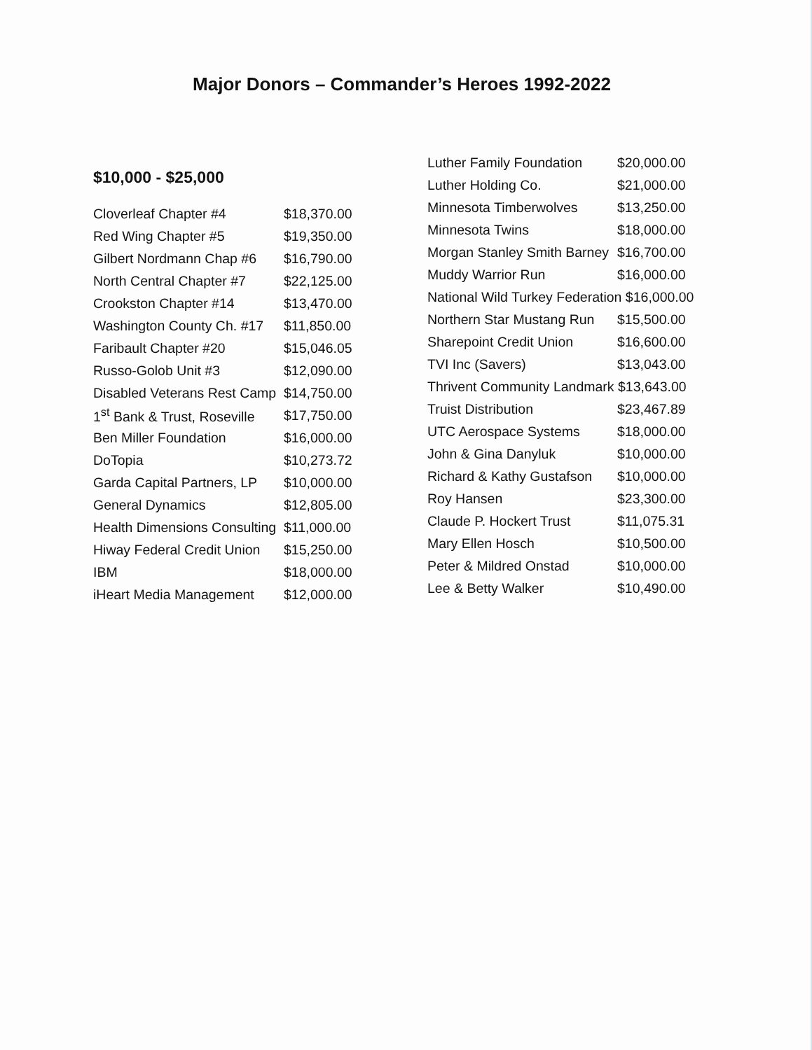Major Donors – Commander’s Heroes 1992-2022
$10,000 - $25,000
| Cloverleaf Chapter #4 | $18,370.00 |
| Red Wing Chapter #5 | $19,350.00 |
| Gilbert Nordmann Chap #6 | $16,790.00 |
| North Central Chapter #7 | $22,125.00 |
| Crookston Chapter #14 | $13,470.00 |
| Washington County Ch. #17 | $11,850.00 |
| Faribault Chapter #20 | $15,046.05 |
| Russo-Golob Unit #3 | $12,090.00 |
| Disabled Veterans Rest Camp | $14,750.00 |
| 1<sup>st</sup> Bank & Trust, Roseville | $17,750.00 |
| Ben Miller Foundation | $16,000.00 |
| DoTopia | $10,273.72 |
| Garda Capital Partners, LP | $10,000.00 |
| General Dynamics | $12,805.00 |
| Health Dimensions Consulting | $11,000.00 |
| Hiway Federal Credit Union | $15,250.00 |
| IBM | $18,000.00 |
| iHeart Media Management | $12,000.00 |
| Luther Family Foundation | $20,000.00 |
| Luther Holding Co. | $21,000.00 |
| Minnesota Timberwolves | $13,250.00 |
| Minnesota Twins | $18,000.00 |
| Morgan Stanley Smith Barney | $16,700.00 |
| Muddy Warrior Run | $16,000.00 |
| National Wild Turkey Federation $16,000.00 | |
| Northern Star Mustang Run | $15,500.00 |
| Sharepoint Credit Union | $16,600.00 |
| TVI Inc (Savers) | $13,043.00 |
| Thrivent Community Landmark $13,643.00 | |
| Truist Distribution | $23,467.89 |
| UTC Aerospace Systems | $18,000.00 |
| John & Gina Danyluk | $10,000.00 |
| Richard & Kathy Gustafson | $10,000.00 |
| Roy Hansen | $23,300.00 |
| Claude P. Hockert Trust | $11,075.31 |
| Mary Ellen Hosch | $10,500.00 |
| Peter & Mildred Onstad | $10,000.00 |
| Lee & Betty Walker | $10,490.00 |